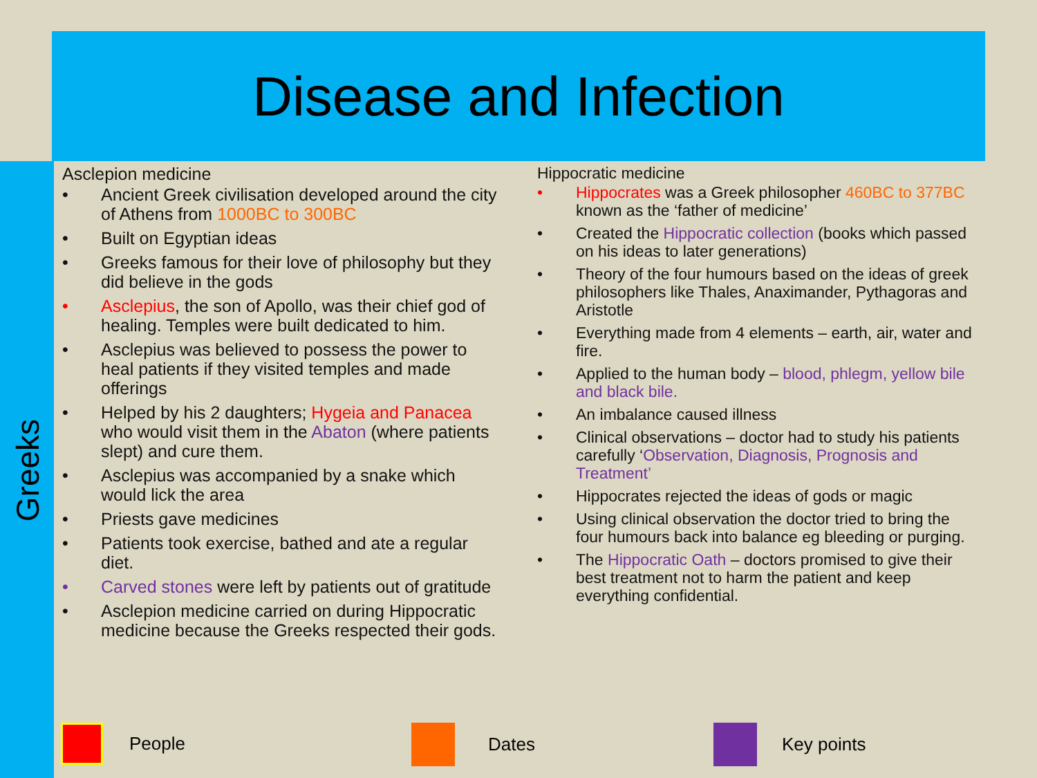Disease and Infection
Greeks
Asclepion medicine
• Ancient Greek civilisation developed around the city of Athens from 1000BC to 300BC
• Built on Egyptian ideas
• Greeks famous for their love of philosophy but they did believe in the gods
• Asclepius, the son of Apollo, was their chief god of healing. Temples were built dedicated to him.
• Asclepius was believed to possess the power to heal patients if they visited temples and made offerings
• Helped by his 2 daughters; Hygeia and Panacea who would visit them in the Abaton (where patients slept) and cure them.
• Asclepius was accompanied by a snake which would lick the area
• Priests gave medicines
• Patients took exercise, bathed and ate a regular diet.
• Carved stones were left by patients out of gratitude
• Asclepion medicine carried on during Hippocratic medicine because the Greeks respected their gods.
Hippocratic medicine
• Hippocrates was a Greek philosopher 460BC to 377BC known as the ‘father of medicine’
• Created the Hippocratic collection (books which passed on his ideas to later generations)
• Theory of the four humours based on the ideas of greek philosophers like Thales, Anaximander, Pythagoras and Aristotle
• Everything made from 4 elements – earth, air, water and fire.
• Applied to the human body – blood, phlegm, yellow bile and black bile.
• An imbalance caused illness
• Clinical observations – doctor had to study his patients carefully ‘Observation, Diagnosis, Prognosis and Treatment’
• Hippocrates rejected the ideas of gods or magic
• Using clinical observation the doctor tried to bring the four humours back into balance eg bleeding or purging.
• The Hippocratic Oath – doctors promised to give their best treatment not to harm the patient and keep everything confidential.
People Dates Key points